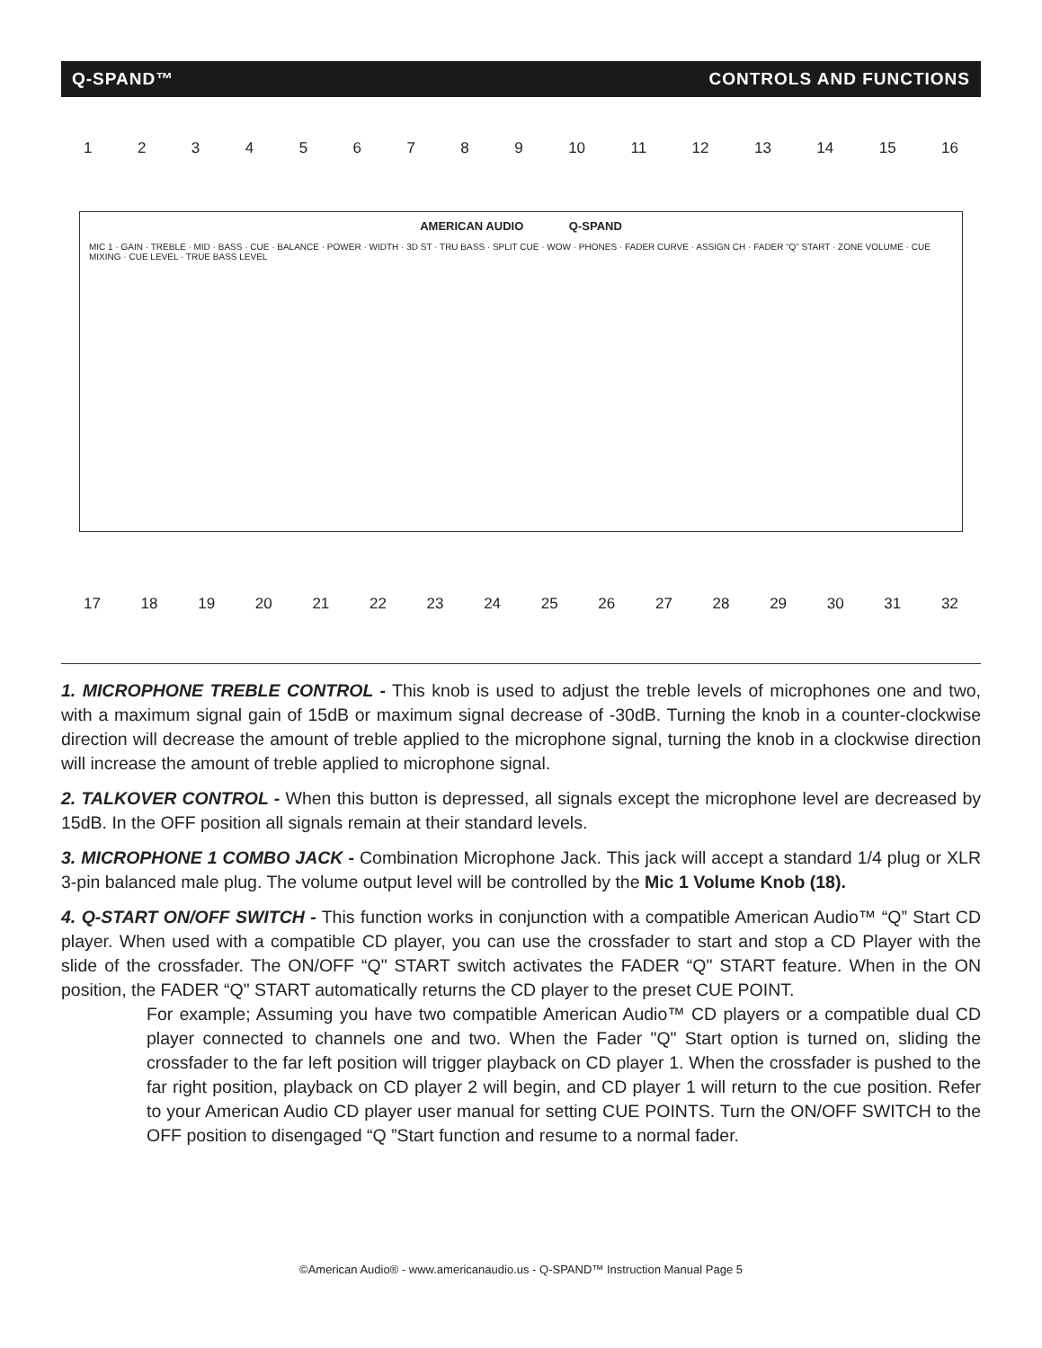Q-SPAND™ CONTROLS AND FUNCTIONS
123456789 10 11 12 13 14 15 16
AMERICAN AUDIO Q-SPAND
MIC 1 · GAIN · TREBLE · MID · BASS · CUE · BALANCE · POWER · WIDTH · 3D ST · TRU BASS · SPLIT CUE · WOW · PHONES · FADER CURVE · ASSIGN CH · FADER “Q” START · ZONE VOLUME · CUE MIXING · CUE LEVEL · TRUE BASS LEVEL
17 18 19 20 21 22 23 24 25 26 27 28 29 30 31 32
1. MICROPHONE TREBLE CONTROL - This knob is used to adjust the treble levels of microphones one and two, with a maximum signal gain of 15dB or maximum signal decrease of -30dB. Turning the knob in a counter-clockwise direction will decrease the amount of treble applied to the microphone signal, turning the knob in a clockwise direction will increase the amount of treble applied to microphone signal.
2. TALKOVER CONTROL - When this button is depressed, all signals except the microphone level are decreased by 15dB. In the OFF position all signals remain at their standard levels.
3. MICROPHONE 1 COMBO JACK - Combination Microphone Jack. This jack will accept a standard 1/4 plug or XLR 3-pin balanced male plug. The volume output level will be controlled by the Mic 1 Volume Knob (18).
4. Q-START ON/OFF SWITCH - This function works in conjunction with a compatible American Audio™ “Q” Start CD player. When used with a compatible CD player, you can use the crossfader to start and stop a CD Player with the slide of the crossfader. The ON/OFF “Q" START switch activates the FADER “Q" START feature. When in the ON position, the FADER “Q" START automatically returns the CD player to the preset CUE POINT.
For example; Assuming you have two compatible American Audio™ CD players or a compatible dual CD player connected to channels one and two. When the Fader "Q" Start option is turned on, sliding the crossfader to the far left position will trigger playback on CD player 1. When the crossfader is pushed to the far right position, playback on CD player 2 will begin, and CD player 1 will return to the cue position. Refer to your American Audio CD player user manual for setting CUE POINTS. Turn the ON/OFF SWITCH to the OFF position to disengaged “Q ”Start function and resume to a normal fader.
©American Audio® - www.americanaudio.us - Q-SPAND™ Instruction Manual Page 5